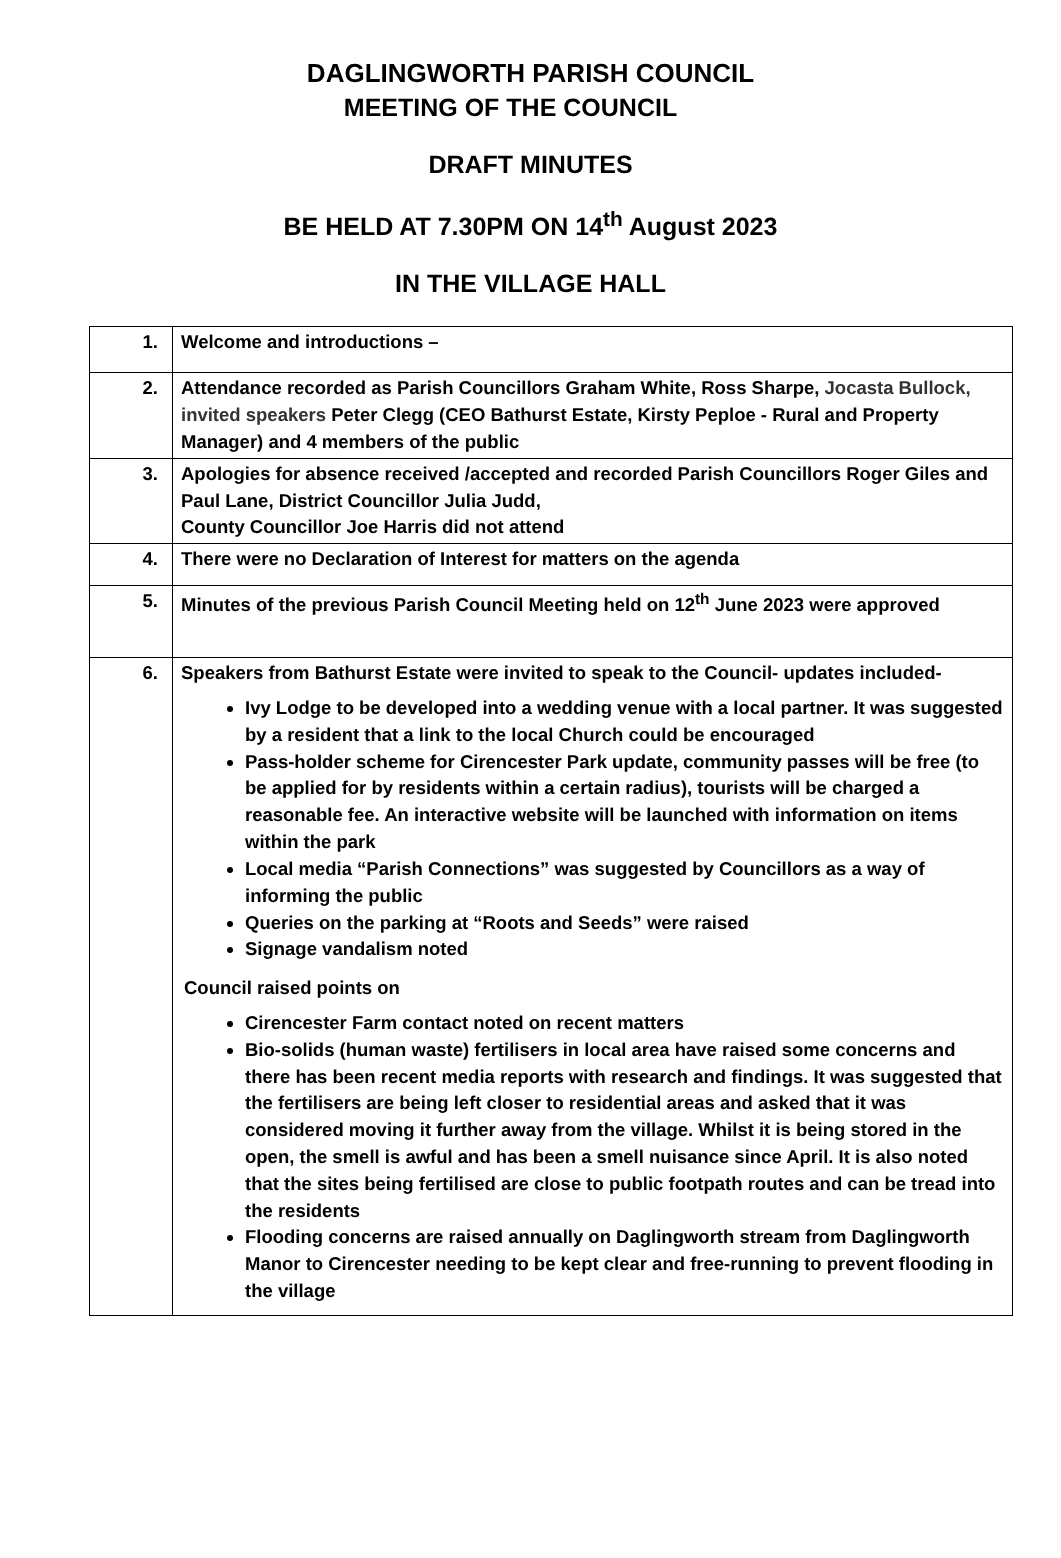DAGLINGWORTH PARISH COUNCIL
MEETING OF THE COUNCIL
DRAFT MINUTES
BE HELD AT 7.30PM ON 14<sup>th</sup> August 2023
IN THE VILLAGE HALL
| 1. | Welcome and introductions – |
| 2. | Attendance recorded as Parish Councillors Graham White, Ross Sharpe, Jocasta Bullock, invited speakers Peter Clegg (CEO Bathurst Estate, Kirsty Peploe - Rural and Property Manager) and 4 members of the public |
| 3. | Apologies for absence received /accepted and recorded Parish Councillors Roger Giles and Paul Lane, District Councillor Julia Judd, County Councillor Joe Harris did not attend |
| 4. | There were no Declaration of Interest for matters on the agenda |
| 5. | Minutes of the previous Parish Council Meeting held on 12<sup>th</sup> June 2023 were approved |
| 6. | Speakers from Bathurst Estate were invited to speak to the Council- updates included- Ivy Lodge to be developed into a wedding venue with a local partner. It was suggested by a resident that a link to the local Church could be encouraged Pass-holder scheme for Cirencester Park update, community passes will be free (to be applied for by residents within a certain radius), tourists will be charged a reasonable fee. An interactive website will be launched with information on items within the park Local media “Parish Connections” was suggested by Councillors as a way of informing the public Queries on the parking at “Roots and Seeds” were raised Signage vandalism noted Council raised points on Cirencester Farm contact noted on recent matters Bio-solids (human waste) fertilisers in local area have raised some concerns and there has been recent media reports with research and findings. It was suggested that the fertilisers are being left closer to residential areas and asked that it was considered moving it further away from the village. Whilst it is being stored in the open, the smell is awful and has been a smell nuisance since April. It is also noted that the sites being fertilised are close to public footpath routes and can be tread into the residents Flooding concerns are raised annually on Daglingworth stream from Daglingworth Manor to Cirencester needing to be kept clear and free-running to prevent flooding in the village |